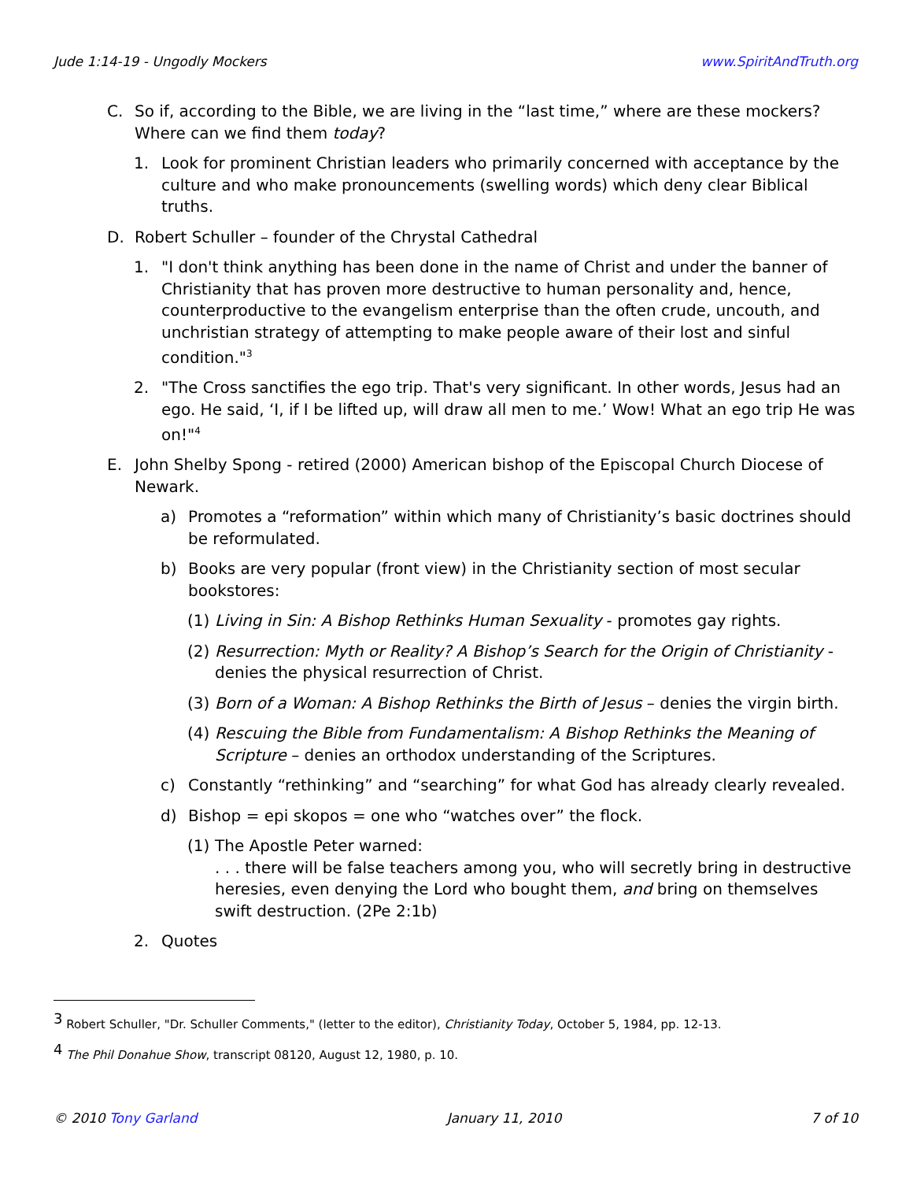Jude 1:14-19 - Ungodly Mockers www.SpiritAndTruth.org
C. So if, according to the Bible, we are living in the “last time,” where are these mockers? Where can we find them today?
1. Look for prominent Christian leaders who primarily concerned with acceptance by the culture and who make pronouncements (swelling words) which deny clear Biblical truths.
D. Robert Schuller – founder of the Chrystal Cathedral
1. "I don't think anything has been done in the name of Christ and under the banner of Christianity that has proven more destructive to human personality and, hence, counterproductive to the evangelism enterprise than the often crude, uncouth, and unchristian strategy of attempting to make people aware of their lost and sinful condition."<sup>3</sup>
2. "The Cross sanctifies the ego trip. That's very significant. In other words, Jesus had an ego. He said, ‘I, if I be lifted up, will draw all men to me.’ Wow! What an ego trip He was on!"<sup>4</sup>
E. John Shelby Spong - retired (2000) American bishop of the Episcopal Church Diocese of Newark.
a) Promotes a “reformation” within which many of Christianity’s basic doctrines should be reformulated.
b) Books are very popular (front view) in the Christianity section of most secular bookstores:
(1) Living in Sin: A Bishop Rethinks Human Sexuality - promotes gay rights.
(2) Resurrection: Myth or Reality? A Bishop’s Search for the Origin of Christianity - denies the physical resurrection of Christ.
(3) Born of a Woman: A Bishop Rethinks the Birth of Jesus – denies the virgin birth.
(4) Rescuing the Bible from Fundamentalism: A Bishop Rethinks the Meaning of Scripture – denies an orthodox understanding of the Scriptures.
c) Constantly “rethinking” and “searching” for what God has already clearly revealed.
d) Bishop = epi skopos = one who “watches over” the flock.
(1) The Apostle Peter warned:
. . . there will be false teachers among you, who will secretly bring in destructive heresies, even denying the Lord who bought them, and bring on themselves swift destruction. (2Pe 2:1b)
2. Quotes
<sup>3</sup> Robert Schuller, "Dr. Schuller Comments," (letter to the editor), Christianity Today, October 5, 1984, pp. 12-13.
<sup>4</sup> The Phil Donahue Show, transcript 08120, August 12, 1980, p. 10.
© 2010 Tony Garland January 11, 2010 7 of 10